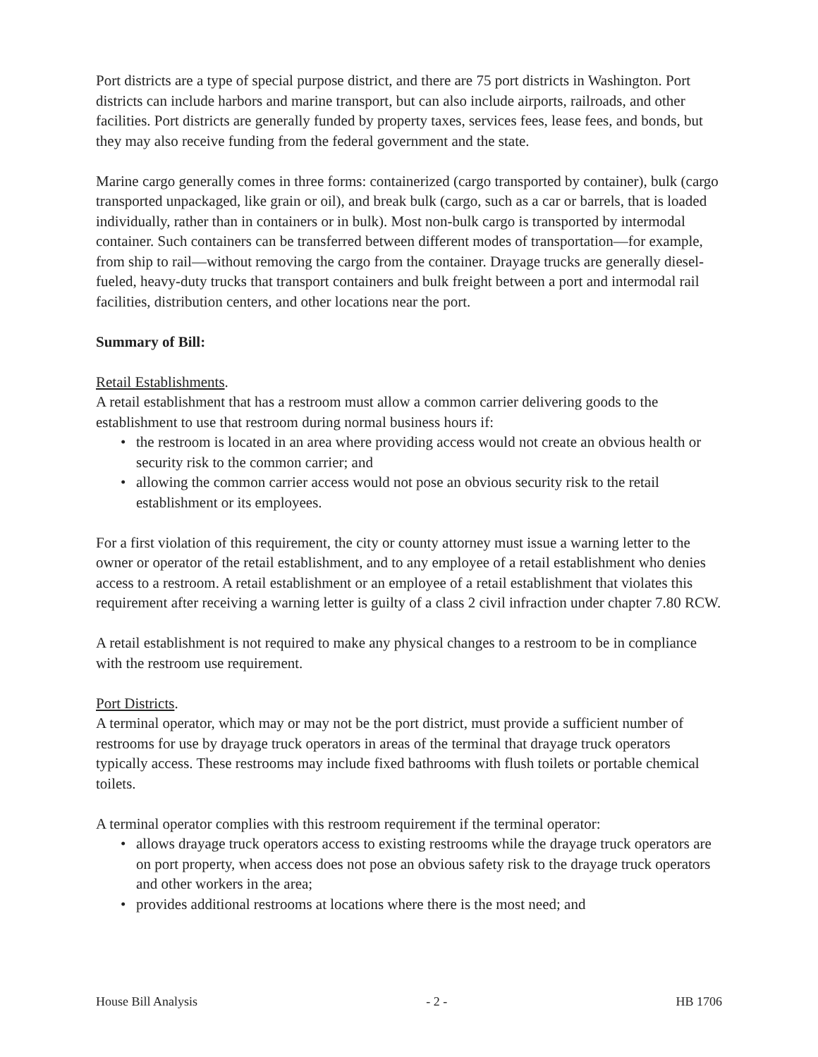Port districts are a type of special purpose district, and there are 75 port districts in Washington. Port districts can include harbors and marine transport, but can also include airports, railroads, and other facilities. Port districts are generally funded by property taxes, services fees, lease fees, and bonds, but they may also receive funding from the federal government and the state.
Marine cargo generally comes in three forms: containerized (cargo transported by container), bulk (cargo transported unpackaged, like grain or oil), and break bulk (cargo, such as a car or barrels, that is loaded individually, rather than in containers or in bulk). Most non-bulk cargo is transported by intermodal container. Such containers can be transferred between different modes of transportation—for example, from ship to rail—without removing the cargo from the container. Drayage trucks are generally diesel-fueled, heavy-duty trucks that transport containers and bulk freight between a port and intermodal rail facilities, distribution centers, and other locations near the port.
Summary of Bill:
Retail Establishments.
A retail establishment that has a restroom must allow a common carrier delivering goods to the establishment to use that restroom during normal business hours if:
• the restroom is located in an area where providing access would not create an obvious health or security risk to the common carrier; and
• allowing the common carrier access would not pose an obvious security risk to the retail establishment or its employees.
For a first violation of this requirement, the city or county attorney must issue a warning letter to the owner or operator of the retail establishment, and to any employee of a retail establishment who denies access to a restroom. A retail establishment or an employee of a retail establishment that violates this requirement after receiving a warning letter is guilty of a class 2 civil infraction under chapter 7.80 RCW.
A retail establishment is not required to make any physical changes to a restroom to be in compliance with the restroom use requirement.
Port Districts.
A terminal operator, which may or may not be the port district, must provide a sufficient number of restrooms for use by drayage truck operators in areas of the terminal that drayage truck operators typically access. These restrooms may include fixed bathrooms with flush toilets or portable chemical toilets.
A terminal operator complies with this restroom requirement if the terminal operator:
• allows drayage truck operators access to existing restrooms while the drayage truck operators are on port property, when access does not pose an obvious safety risk to the drayage truck operators and other workers in the area;
• provides additional restrooms at locations where there is the most need; and
House Bill Analysis - 2 - HB 1706